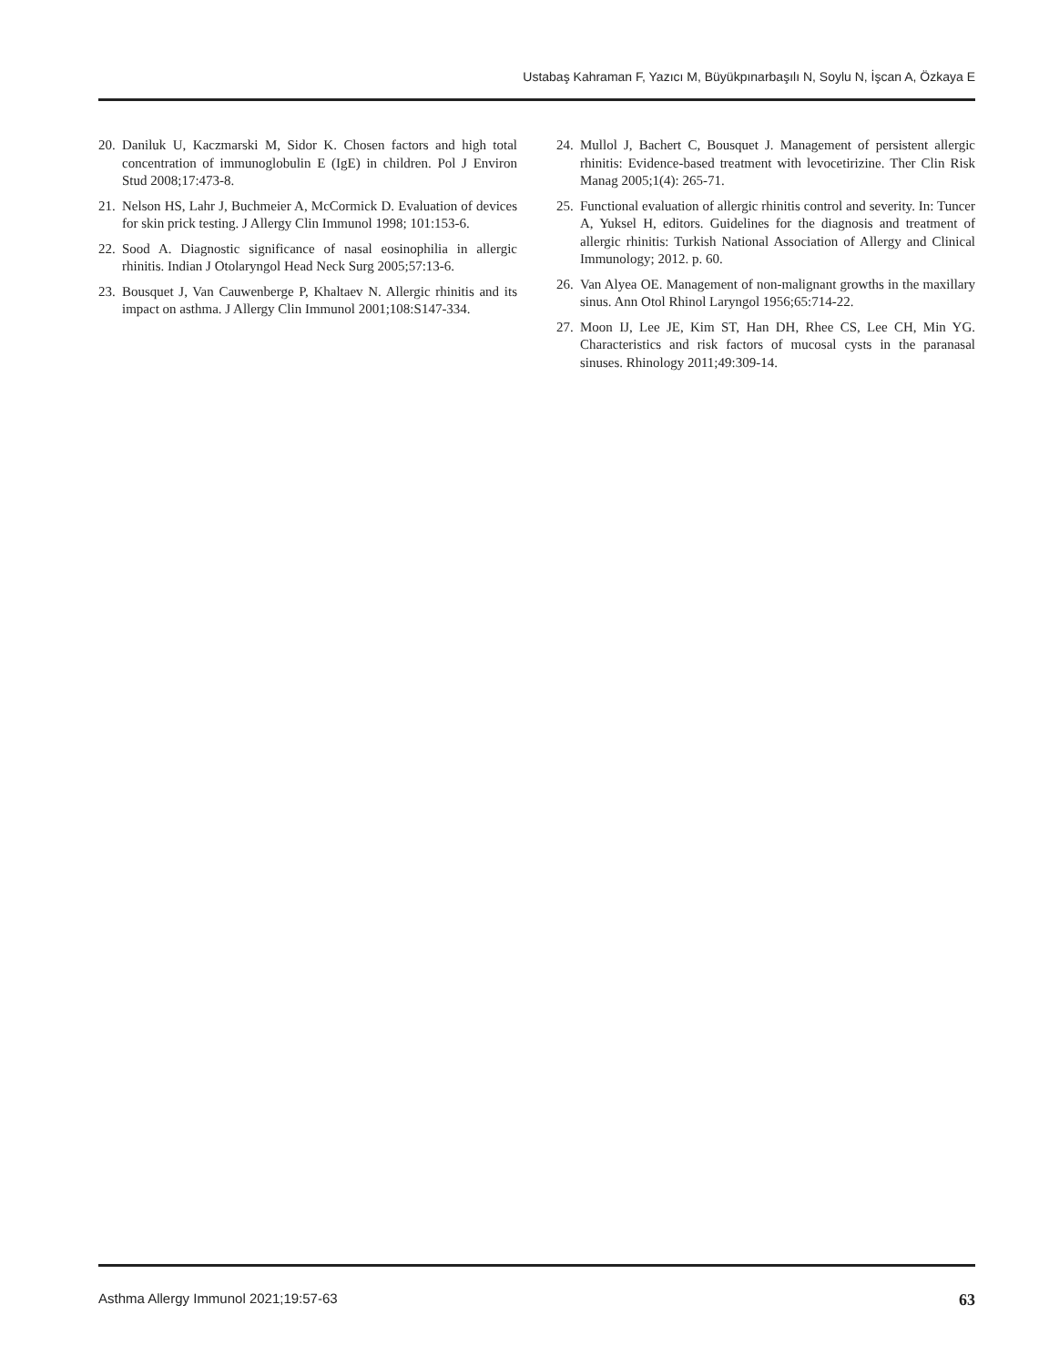Ustabaş Kahraman F, Yazıcı M, Büyükpınarbaşılı N, Soylu N, İşcan A, Özkaya E
20. Daniluk U, Kaczmarski M, Sidor K. Chosen factors and high total concentration of immunoglobulin E (IgE) in children. Pol J Environ Stud 2008;17:473-8.
21. Nelson HS, Lahr J, Buchmeier A, McCormick D. Evaluation of devices for skin prick testing. J Allergy Clin Immunol 1998; 101:153-6.
22. Sood A. Diagnostic significance of nasal eosinophilia in allergic rhinitis. Indian J Otolaryngol Head Neck Surg 2005;57:13-6.
23. Bousquet J, Van Cauwenberge P, Khaltaev N. Allergic rhinitis and its impact on asthma. J Allergy Clin Immunol 2001;108:S147-334.
24. Mullol J, Bachert C, Bousquet J. Management of persistent allergic rhinitis: Evidence-based treatment with levocetirizine. Ther Clin Risk Manag 2005;1(4): 265-71.
25. Functional evaluation of allergic rhinitis control and severity. In: Tuncer A, Yuksel H, editors. Guidelines for the diagnosis and treatment of allergic rhinitis: Turkish National Association of Allergy and Clinical Immunology; 2012. p. 60.
26. Van Alyea OE. Management of non-malignant growths in the maxillary sinus. Ann Otol Rhinol Laryngol 1956;65:714-22.
27. Moon IJ, Lee JE, Kim ST, Han DH, Rhee CS, Lee CH, Min YG. Characteristics and risk factors of mucosal cysts in the paranasal sinuses. Rhinology 2011;49:309-14.
Asthma Allergy Immunol 2021;19:57-63 63